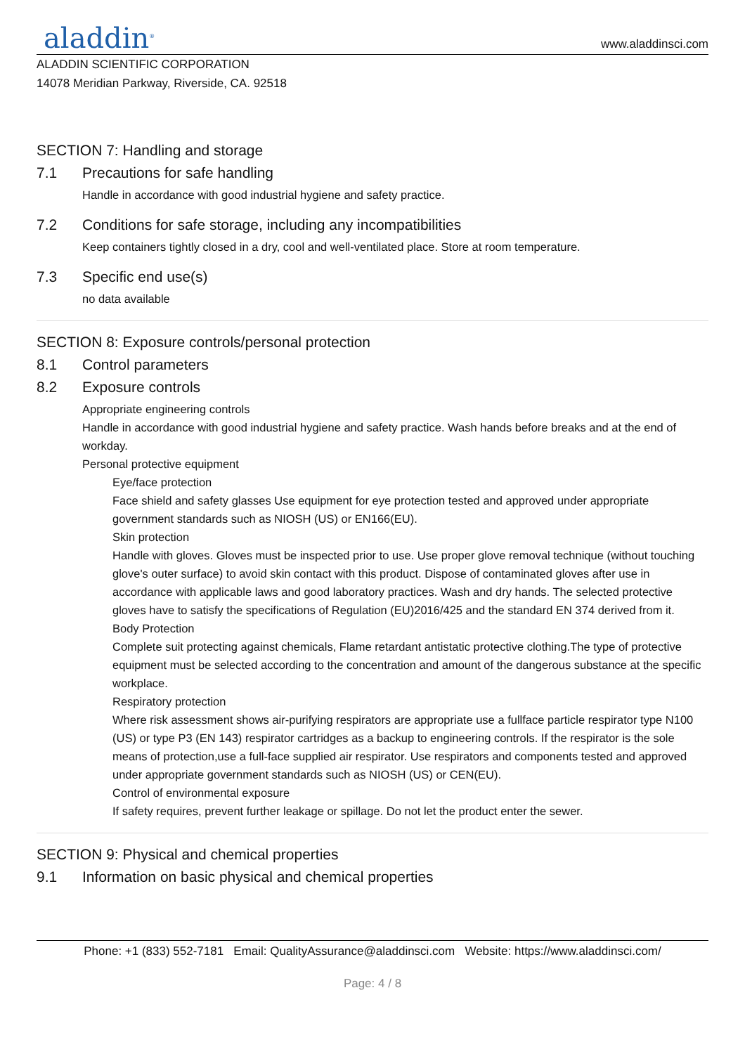aladdin<sup>®</sup>
www.aladdinsci.com
ALADDIN SCIENTIFIC CORPORATION
14078 Meridian Parkway, Riverside, CA. 92518
SECTION 7: Handling and storage
7.1 Precautions for safe handling
Handle in accordance with good industrial hygiene and safety practice.
7.2 Conditions for safe storage, including any incompatibilities
Keep containers tightly closed in a dry, cool and well-ventilated place. Store at room temperature.
7.3 Specific end use(s)
no data available
SECTION 8: Exposure controls/personal protection
8.1 Control parameters
8.2 Exposure controls
Appropriate engineering controls
Handle in accordance with good industrial hygiene and safety practice. Wash hands before breaks and at the end of workday.
Personal protective equipment
Eye/face protection
Face shield and safety glasses Use equipment for eye protection tested and approved under appropriate government standards such as NIOSH (US) or EN166(EU).
Skin protection
Handle with gloves. Gloves must be inspected prior to use. Use proper glove removal technique (without touching glove's outer surface) to avoid skin contact with this product. Dispose of contaminated gloves after use in accordance with applicable laws and good laboratory practices. Wash and dry hands. The selected protective gloves have to satisfy the specifications of Regulation (EU)2016/425 and the standard EN 374 derived from it.
Body Protection
Complete suit protecting against chemicals, Flame retardant antistatic protective clothing.The type of protective equipment must be selected according to the concentration and amount of the dangerous substance at the specific workplace.
Respiratory protection
Where risk assessment shows air-purifying respirators are appropriate use a fullface particle respirator type N100 (US) or type P3 (EN 143) respirator cartridges as a backup to engineering controls. If the respirator is the sole means of protection,use a full-face supplied air respirator. Use respirators and components tested and approved under appropriate government standards such as NIOSH (US) or CEN(EU).
Control of environmental exposure
If safety requires, prevent further leakage or spillage. Do not let the product enter the sewer.
SECTION 9: Physical and chemical properties
9.1 Information on basic physical and chemical properties
Phone: +1 (833) 552-7181 Email: QualityAssurance@aladdinsci.com Website: https://www.aladdinsci.com/
Page: 4 / 8